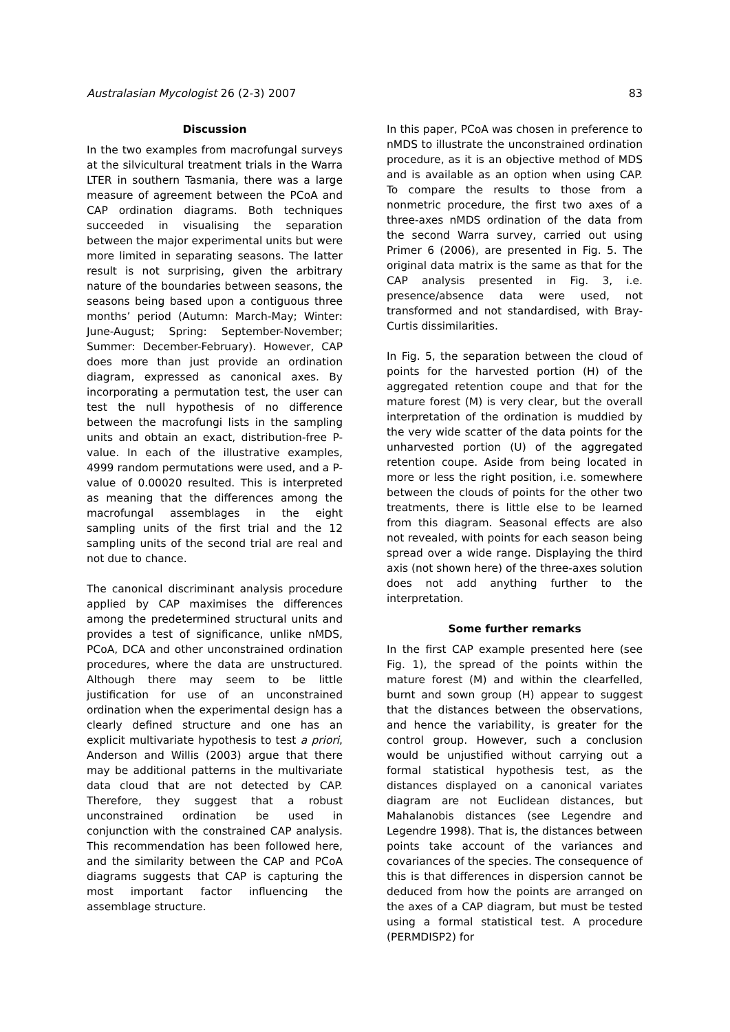Australasian Mycologist 26 (2-3) 2007 83
Discussion
In the two examples from macrofungal surveys at the silvicultural treatment trials in the Warra LTER in southern Tasmania, there was a large measure of agreement between the PCoA and CAP ordination diagrams. Both techniques succeeded in visualising the separation between the major experimental units but were more limited in separating seasons. The latter result is not surprising, given the arbitrary nature of the boundaries between seasons, the seasons being based upon a contiguous three months’ period (Autumn: March-May; Winter: June-August; Spring: September-November; Summer: December-February). However, CAP does more than just provide an ordination diagram, expressed as canonical axes. By incorporating a permutation test, the user can test the null hypothesis of no difference between the macrofungi lists in the sampling units and obtain an exact, distribution-free P-value. In each of the illustrative examples, 4999 random permutations were used, and a P-value of 0.00020 resulted. This is interpreted as meaning that the differences among the macrofungal assemblages in the eight sampling units of the first trial and the 12 sampling units of the second trial are real and not due to chance.
The canonical discriminant analysis procedure applied by CAP maximises the differences among the predetermined structural units and provides a test of significance, unlike nMDS, PCoA, DCA and other unconstrained ordination procedures, where the data are unstructured. Although there may seem to be little justification for use of an unconstrained ordination when the experimental design has a clearly defined structure and one has an explicit multivariate hypothesis to test a priori, Anderson and Willis (2003) argue that there may be additional patterns in the multivariate data cloud that are not detected by CAP. Therefore, they suggest that a robust unconstrained ordination be used in conjunction with the constrained CAP analysis. This recommendation has been followed here, and the similarity between the CAP and PCoA diagrams suggests that CAP is capturing the most important factor influencing the assemblage structure.
In this paper, PCoA was chosen in preference to nMDS to illustrate the unconstrained ordination procedure, as it is an objective method of MDS and is available as an option when using CAP. To compare the results to those from a nonmetric procedure, the first two axes of a three-axes nMDS ordination of the data from the second Warra survey, carried out using Primer 6 (2006), are presented in Fig. 5. The original data matrix is the same as that for the CAP analysis presented in Fig. 3, i.e. presence/absence data were used, not transformed and not standardised, with Bray-Curtis dissimilarities.
In Fig. 5, the separation between the cloud of points for the harvested portion (H) of the aggregated retention coupe and that for the mature forest (M) is very clear, but the overall interpretation of the ordination is muddied by the very wide scatter of the data points for the unharvested portion (U) of the aggregated retention coupe. Aside from being located in more or less the right position, i.e. somewhere between the clouds of points for the other two treatments, there is little else to be learned from this diagram. Seasonal effects are also not revealed, with points for each season being spread over a wide range. Displaying the third axis (not shown here) of the three-axes solution does not add anything further to the interpretation.
Some further remarks
In the first CAP example presented here (see Fig. 1), the spread of the points within the mature forest (M) and within the clearfelled, burnt and sown group (H) appear to suggest that the distances between the observations, and hence the variability, is greater for the control group. However, such a conclusion would be unjustified without carrying out a formal statistical hypothesis test, as the distances displayed on a canonical variates diagram are not Euclidean distances, but Mahalanobis distances (see Legendre and Legendre 1998). That is, the distances between points take account of the variances and covariances of the species. The consequence of this is that differences in dispersion cannot be deduced from how the points are arranged on the axes of a CAP diagram, but must be tested using a formal statistical test. A procedure (PERMDISP2) for